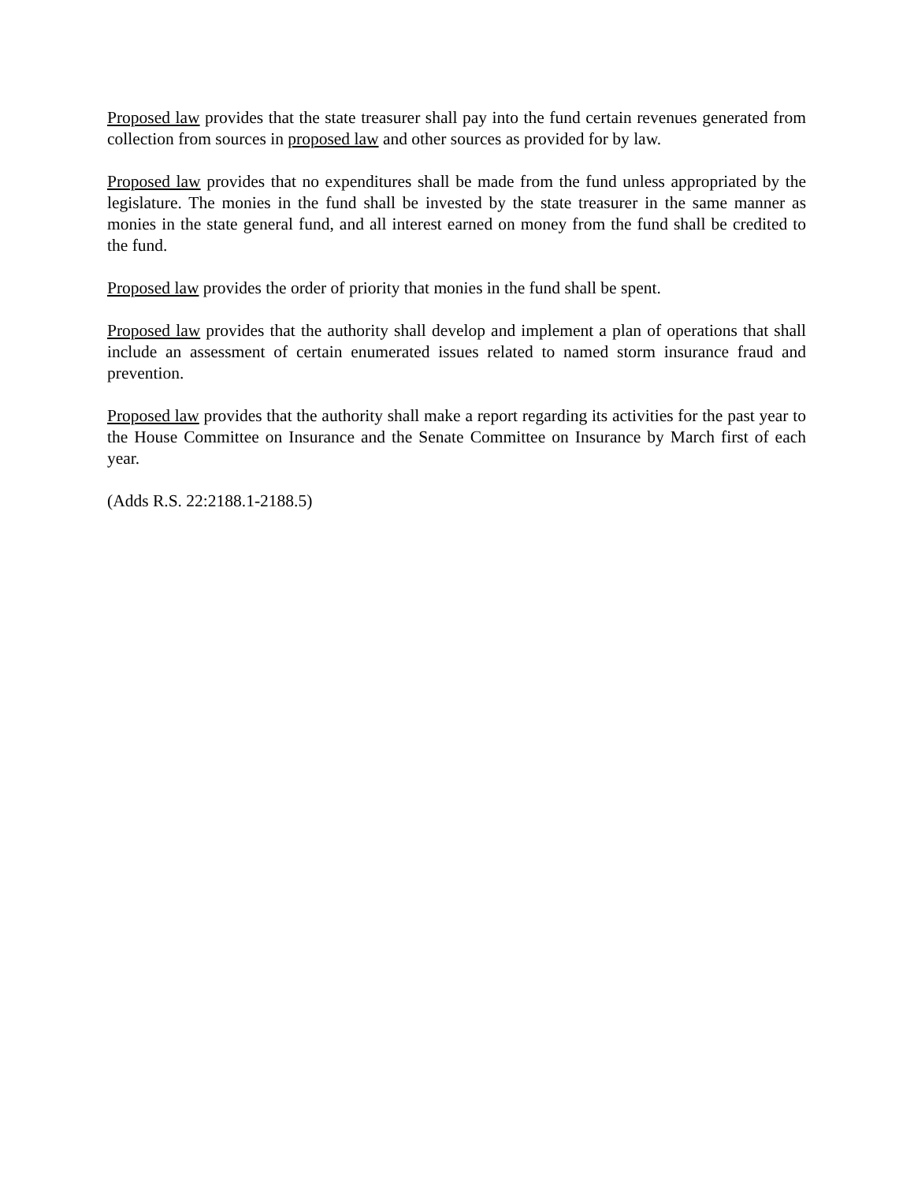Proposed law provides that the state treasurer shall pay into the fund certain revenues generated from collection from sources in proposed law and other sources as provided for by law.
Proposed law provides that no expenditures shall be made from the fund unless appropriated by the legislature. The monies in the fund shall be invested by the state treasurer in the same manner as monies in the state general fund, and all interest earned on money from the fund shall be credited to the fund.
Proposed law provides the order of priority that monies in the fund shall be spent.
Proposed law provides that the authority shall develop and implement a plan of operations that shall include an assessment of certain enumerated issues related to named storm insurance fraud and prevention.
Proposed law provides that the authority shall make a report regarding its activities for the past year to the House Committee on Insurance and the Senate Committee on Insurance by March first of each year.
(Adds R.S. 22:2188.1-2188.5)